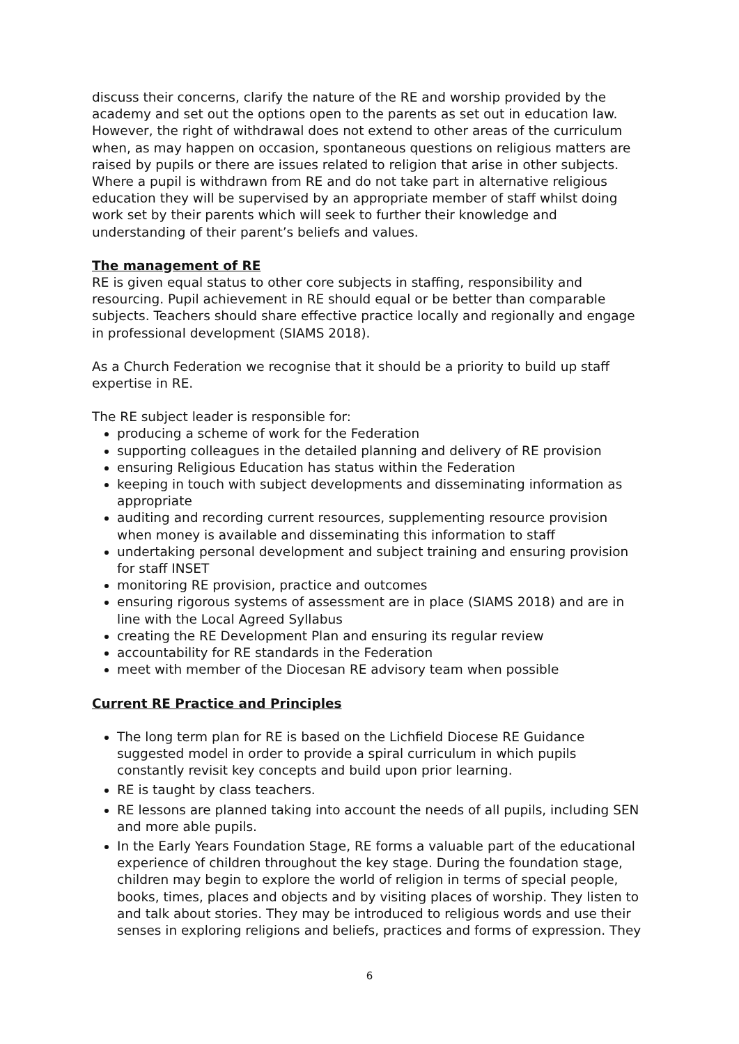discuss their concerns, clarify the nature of the RE and worship provided by the academy and set out the options open to the parents as set out in education law. However, the right of withdrawal does not extend to other areas of the curriculum when, as may happen on occasion, spontaneous questions on religious matters are raised by pupils or there are issues related to religion that arise in other subjects. Where a pupil is withdrawn from RE and do not take part in alternative religious education they will be supervised by an appropriate member of staff whilst doing work set by their parents which will seek to further their knowledge and understanding of their parent’s beliefs and values.
The management of RE
RE is given equal status to other core subjects in staffing, responsibility and resourcing. Pupil achievement in RE should equal or be better than comparable subjects. Teachers should share effective practice locally and regionally and engage in professional development (SIAMS 2018).
As a Church Federation we recognise that it should be a priority to build up staff expertise in RE.
The RE subject leader is responsible for:
producing a scheme of work for the Federation
supporting colleagues in the detailed planning and delivery of RE provision
ensuring Religious Education has status within the Federation
keeping in touch with subject developments and disseminating information as appropriate
auditing and recording current resources, supplementing resource provision when money is available and disseminating this information to staff
undertaking personal development and subject training and ensuring provision for staff INSET
monitoring RE provision, practice and outcomes
ensuring rigorous systems of assessment are in place (SIAMS 2018) and are in line with the Local Agreed Syllabus
creating the RE Development Plan and ensuring its regular review
accountability for RE standards in the Federation
meet with member of the Diocesan RE advisory team when possible
Current RE Practice and Principles
The long term plan for RE is based on the Lichfield Diocese RE Guidance suggested model in order to provide a spiral curriculum in which pupils constantly revisit key concepts and build upon prior learning.
RE is taught by class teachers.
RE lessons are planned taking into account the needs of all pupils, including SEN and more able pupils.
In the Early Years Foundation Stage, RE forms a valuable part of the educational experience of children throughout the key stage. During the foundation stage, children may begin to explore the world of religion in terms of special people, books, times, places and objects and by visiting places of worship. They listen to and talk about stories. They may be introduced to religious words and use their senses in exploring religions and beliefs, practices and forms of expression. They
6